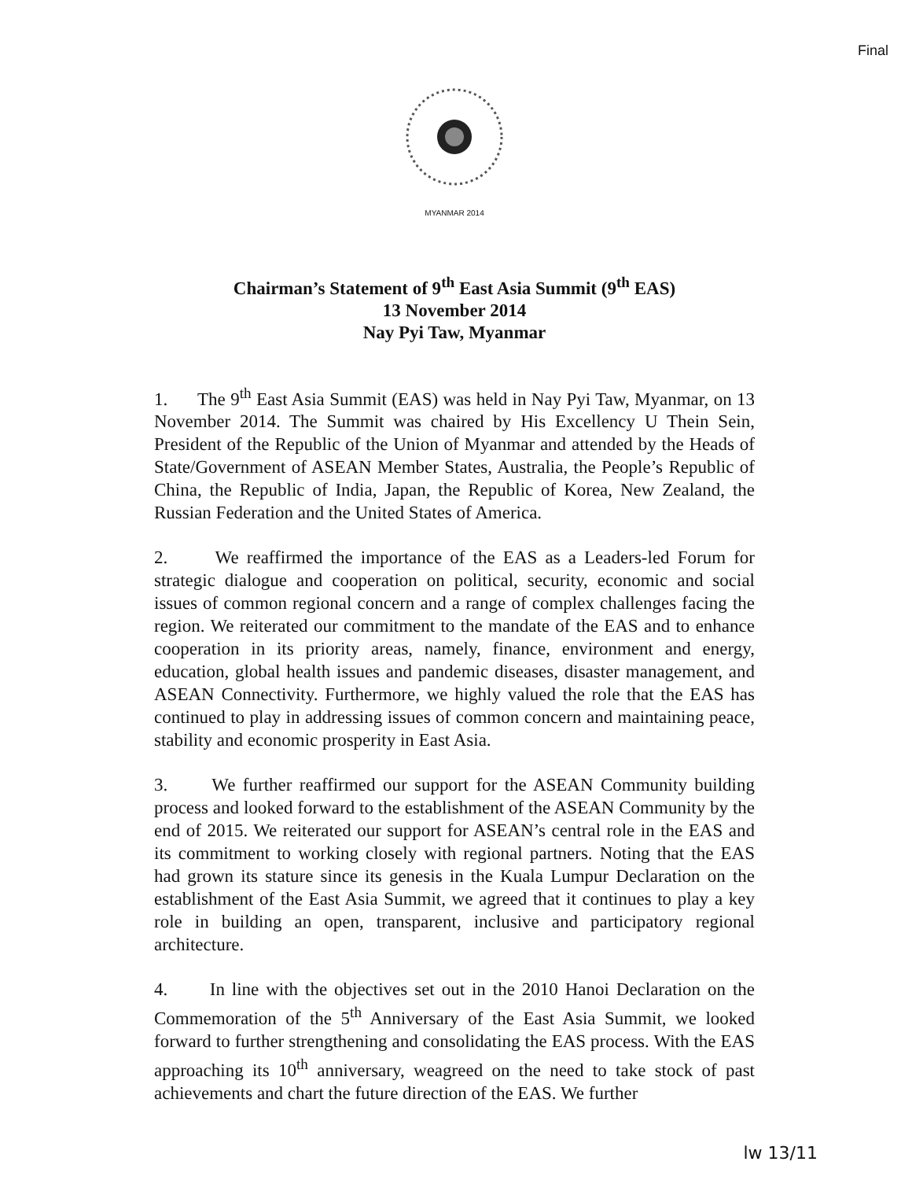Final
MYANMAR 2014
Chairman’s Statement of 9<sup>th</sup> East Asia Summit (9<sup>th</sup> EAS)
13 November 2014
Nay Pyi Taw, Myanmar
1. The 9<sup>th</sup> East Asia Summit (EAS) was held in Nay Pyi Taw, Myanmar, on 13 November 2014. The Summit was chaired by His Excellency U Thein Sein, President of the Republic of the Union of Myanmar and attended by the Heads of State/Government of ASEAN Member States, Australia, the People’s Republic of China, the Republic of India, Japan, the Republic of Korea, New Zealand, the Russian Federation and the United States of America.
2. We reaffirmed the importance of the EAS as a Leaders-led Forum for strategic dialogue and cooperation on political, security, economic and social issues of common regional concern and a range of complex challenges facing the region. We reiterated our commitment to the mandate of the EAS and to enhance cooperation in its priority areas, namely, finance, environment and energy, education, global health issues and pandemic diseases, disaster management, and ASEAN Connectivity. Furthermore, we highly valued the role that the EAS has continued to play in addressing issues of common concern and maintaining peace, stability and economic prosperity in East Asia.
3. We further reaffirmed our support for the ASEAN Community building process and looked forward to the establishment of the ASEAN Community by the end of 2015. We reiterated our support for ASEAN’s central role in the EAS and its commitment to working closely with regional partners. Noting that the EAS had grown its stature since its genesis in the Kuala Lumpur Declaration on the establishment of the East Asia Summit, we agreed that it continues to play a key role in building an open, transparent, inclusive and participatory regional architecture.
4. In line with the objectives set out in the 2010 Hanoi Declaration on the Commemoration of the 5<sup>th</sup> Anniversary of the East Asia Summit, we looked forward to further strengthening and consolidating the EAS process. With the EAS approaching its 10<sup>th</sup> anniversary, weagreed on the need to take stock of past achievements and chart the future direction of the EAS. We further
lw 13/11